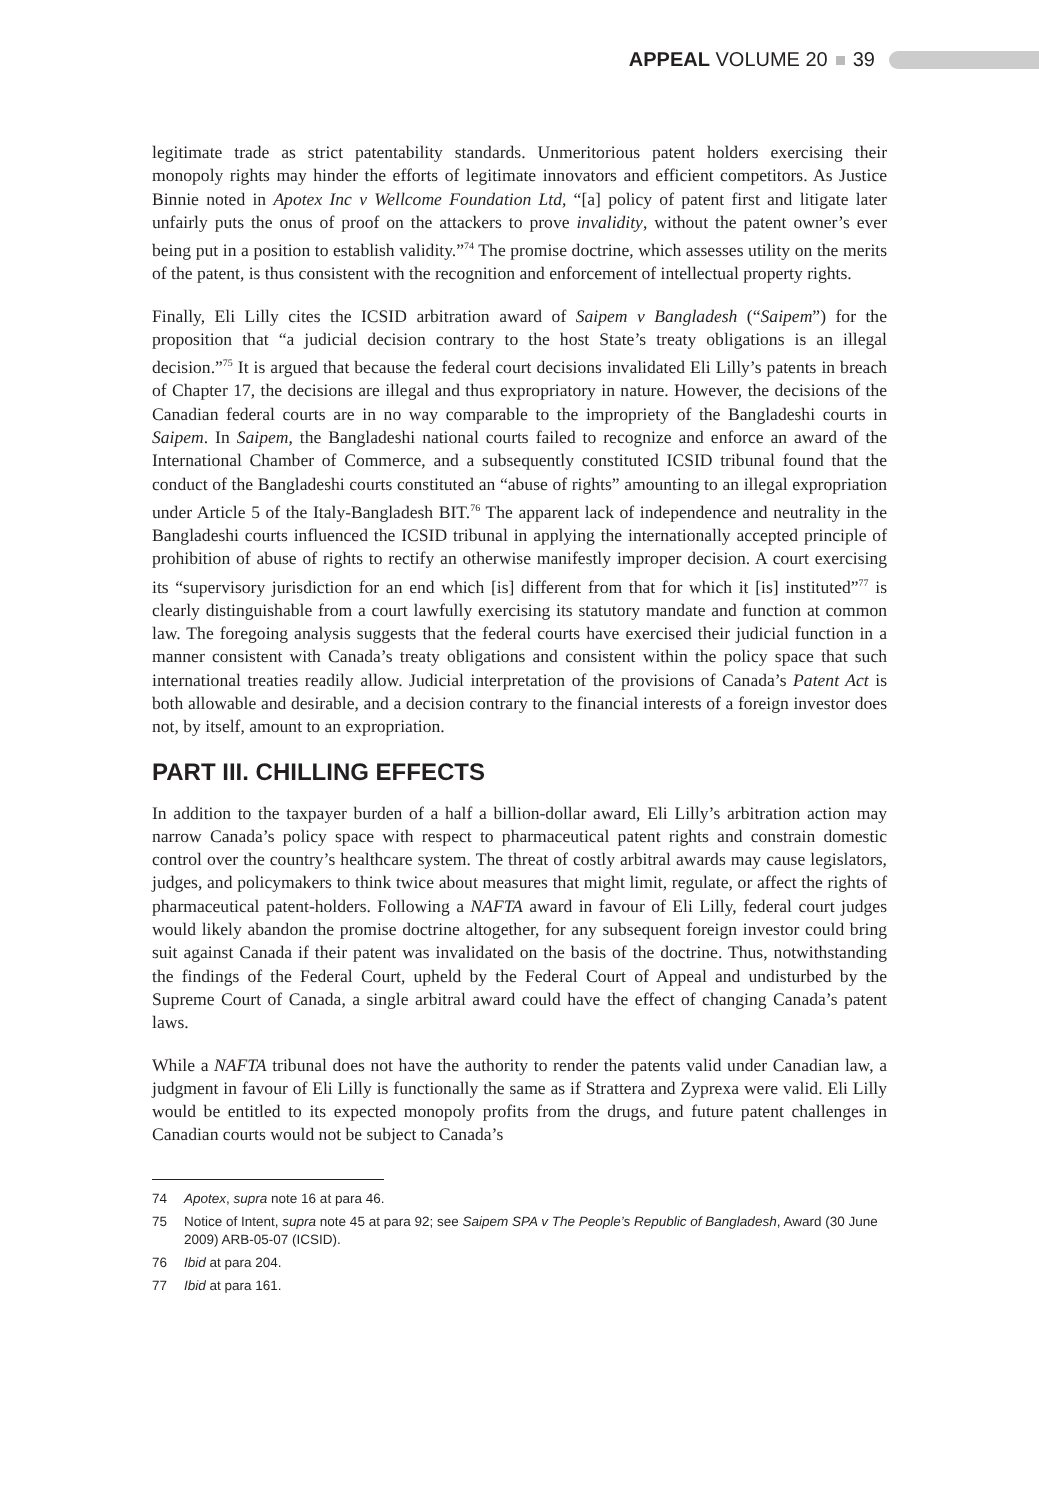APPEAL VOLUME 20 39
legitimate trade as strict patentability standards. Unmeritorious patent holders exercising their monopoly rights may hinder the efforts of legitimate innovators and efficient competitors. As Justice Binnie noted in Apotex Inc v Wellcome Foundation Ltd, “[a] policy of patent first and litigate later unfairly puts the onus of proof on the attackers to prove invalidity, without the patent owner’s ever being put in a position to establish validity.”<sup>74</sup> The promise doctrine, which assesses utility on the merits of the patent, is thus consistent with the recognition and enforcement of intellectual property rights.
Finally, Eli Lilly cites the ICSID arbitration award of Saipem v Bangladesh (“Saipem”) for the proposition that “a judicial decision contrary to the host State’s treaty obligations is an illegal decision.”<sup>75</sup> It is argued that because the federal court decisions invalidated Eli Lilly’s patents in breach of Chapter 17, the decisions are illegal and thus expropriatory in nature. However, the decisions of the Canadian federal courts are in no way comparable to the impropriety of the Bangladeshi courts in Saipem. In Saipem, the Bangladeshi national courts failed to recognize and enforce an award of the International Chamber of Commerce, and a subsequently constituted ICSID tribunal found that the conduct of the Bangladeshi courts constituted an “abuse of rights” amounting to an illegal expropriation under Article 5 of the Italy-Bangladesh BIT.<sup>76</sup> The apparent lack of independence and neutrality in the Bangladeshi courts influenced the ICSID tribunal in applying the internationally accepted principle of prohibition of abuse of rights to rectify an otherwise manifestly improper decision. A court exercising its “supervisory jurisdiction for an end which [is] different from that for which it [is] instituted”<sup>77</sup> is clearly distinguishable from a court lawfully exercising its statutory mandate and function at common law. The foregoing analysis suggests that the federal courts have exercised their judicial function in a manner consistent with Canada’s treaty obligations and consistent within the policy space that such international treaties readily allow. Judicial interpretation of the provisions of Canada’s Patent Act is both allowable and desirable, and a decision contrary to the financial interests of a foreign investor does not, by itself, amount to an expropriation.
PART III. CHILLING EFFECTS
In addition to the taxpayer burden of a half a billion-dollar award, Eli Lilly’s arbitration action may narrow Canada’s policy space with respect to pharmaceutical patent rights and constrain domestic control over the country’s healthcare system. The threat of costly arbitral awards may cause legislators, judges, and policymakers to think twice about measures that might limit, regulate, or affect the rights of pharmaceutical patent-holders. Following a NAFTA award in favour of Eli Lilly, federal court judges would likely abandon the promise doctrine altogether, for any subsequent foreign investor could bring suit against Canada if their patent was invalidated on the basis of the doctrine. Thus, notwithstanding the findings of the Federal Court, upheld by the Federal Court of Appeal and undisturbed by the Supreme Court of Canada, a single arbitral award could have the effect of changing Canada’s patent laws.
While a NAFTA tribunal does not have the authority to render the patents valid under Canadian law, a judgment in favour of Eli Lilly is functionally the same as if Strattera and Zyprexa were valid. Eli Lilly would be entitled to its expected monopoly profits from the drugs, and future patent challenges in Canadian courts would not be subject to Canada’s
74 Apotex, supra note 16 at para 46.
75 Notice of Intent, supra note 45 at para 92; see Saipem SPA v The People’s Republic of Bangladesh, Award (30 June 2009) ARB-05-07 (ICSID).
76 Ibid at para 204.
77 Ibid at para 161.